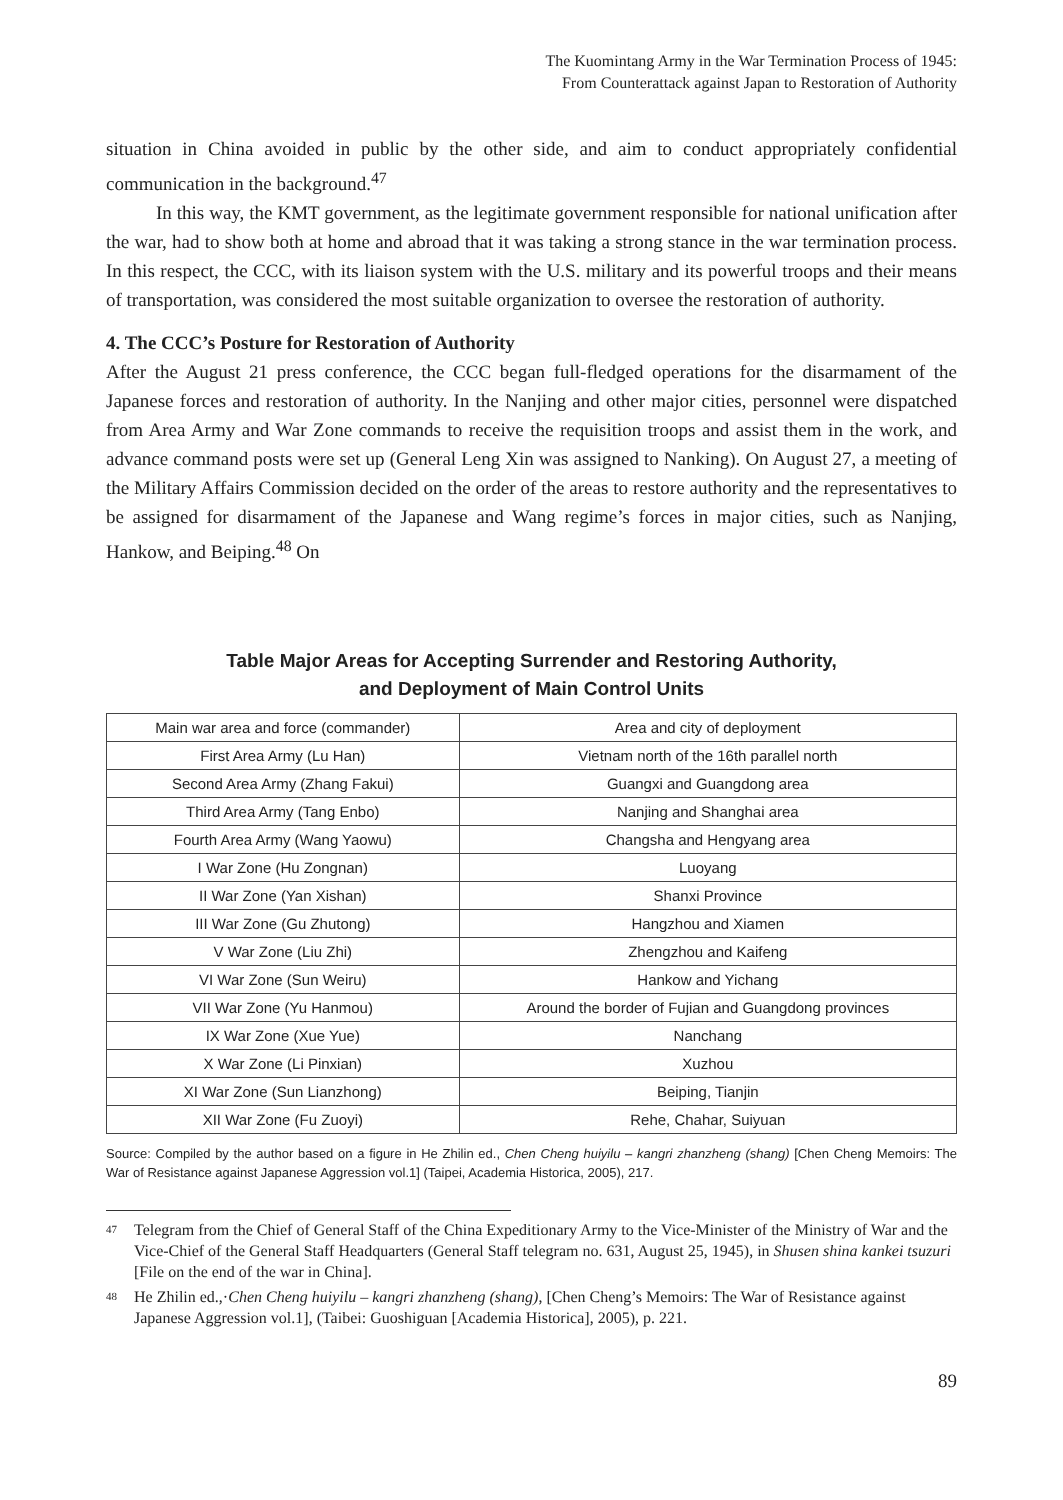The Kuomintang Army in the War Termination Process of 1945:
From Counterattack against Japan to Restoration of Authority
situation in China avoided in public by the other side, and aim to conduct appropriately confidential communication in the background.<sup>47</sup>
In this way, the KMT government, as the legitimate government responsible for national unification after the war, had to show both at home and abroad that it was taking a strong stance in the war termination process. In this respect, the CCC, with its liaison system with the U.S. military and its powerful troops and their means of transportation, was considered the most suitable organization to oversee the restoration of authority.
4. The CCC’s Posture for Restoration of Authority
After the August 21 press conference, the CCC began full-fledged operations for the disarmament of the Japanese forces and restoration of authority. In the Nanjing and other major cities, personnel were dispatched from Area Army and War Zone commands to receive the requisition troops and assist them in the work, and advance command posts were set up (General Leng Xin was assigned to Nanking). On August 27, a meeting of the Military Affairs Commission decided on the order of the areas to restore authority and the representatives to be assigned for disarmament of the Japanese and Wang regime’s forces in major cities, such as Nanjing, Hankow, and Beiping.<sup>48</sup> On
Table Major Areas for Accepting Surrender and Restoring Authority,
and Deployment of Main Control Units
| Main war area and force (commander) | Area and city of deployment |
| --- | --- |
| First Area Army (Lu Han) | Vietnam north of the 16th parallel north |
| Second Area Army (Zhang Fakui) | Guangxi and Guangdong area |
| Third Area Army (Tang Enbo) | Nanjing and Shanghai area |
| Fourth Area Army (Wang Yaowu) | Changsha and Hengyang area |
| I War Zone (Hu Zongnan) | Luoyang |
| II War Zone (Yan Xishan) | Shanxi Province |
| III War Zone (Gu Zhutong) | Hangzhou and Xiamen |
| V War Zone (Liu Zhi) | Zhengzhou and Kaifeng |
| VI War Zone (Sun Weiru) | Hankow and Yichang |
| VII War Zone (Yu Hanmou) | Around the border of Fujian and Guangdong provinces |
| IX War Zone (Xue Yue) | Nanchang |
| X War Zone (Li Pinxian) | Xuzhou |
| XI War Zone (Sun Lianzhong) | Beiping, Tianjin |
| XII War Zone (Fu Zuoyi) | Rehe, Chahar, Suiyuan |
Source: Compiled by the author based on a figure in He Zhilin ed., Chen Cheng huiyilu – kangri zhanzheng (shang) [Chen Cheng Memoirs: The War of Resistance against Japanese Aggression vol.1] (Taipei, Academia Historica, 2005), 217.
<sup>47</sup> Telegram from the Chief of General Staff of the China Expeditionary Army to the Vice-Minister of the Ministry of War and the Vice-Chief of the General Staff Headquarters (General Staff telegram no. 631, August 25, 1945), in Shusen shina kankei tsuzuri [File on the end of the war in China].
<sup>48</sup> He Zhilin ed.,·Chen Cheng huiyilu – kangri zhanzheng (shang), [Chen Cheng’s Memoirs: The War of Resistance against Japanese Aggression vol.1], (Taibei: Guoshiguan [Academia Historica], 2005), p. 221.
89